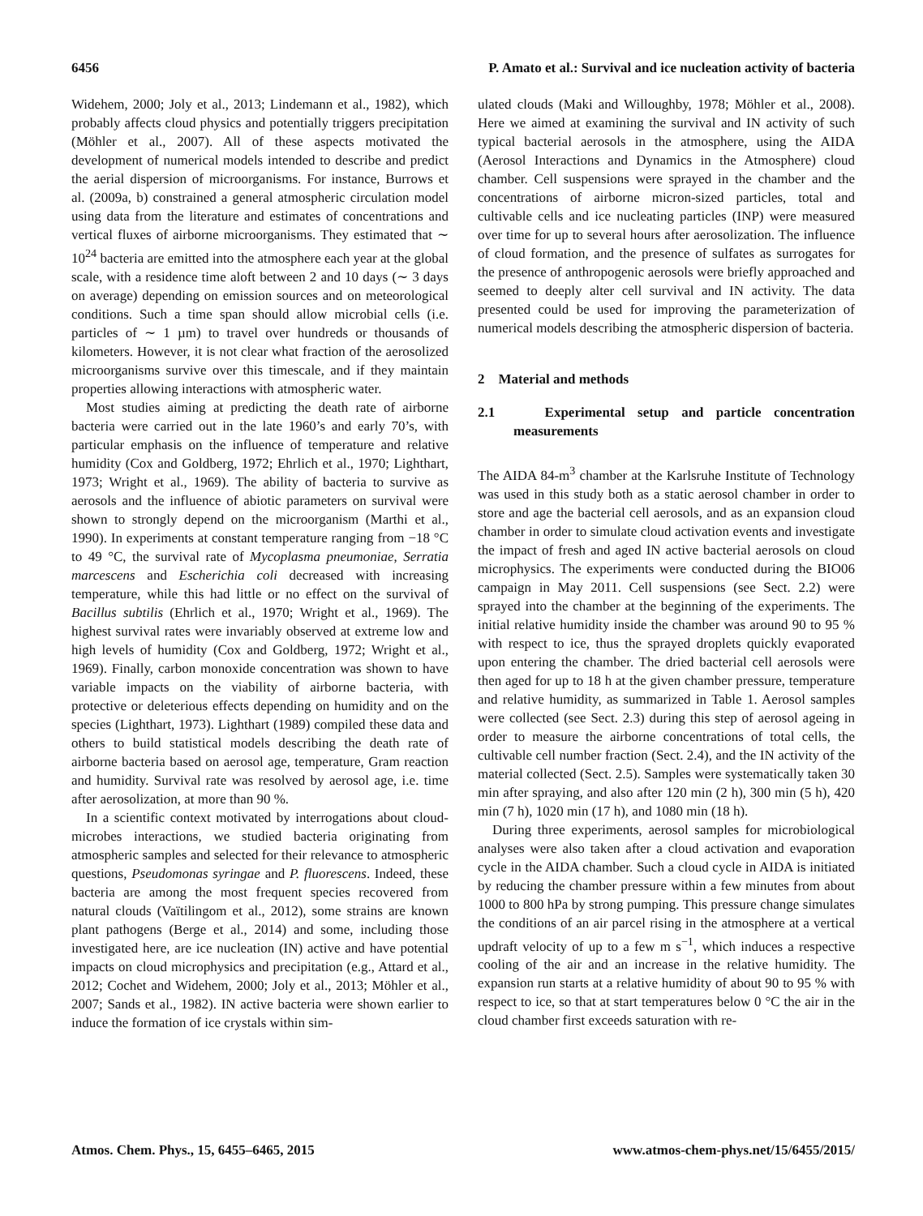6456 P. Amato et al.: Survival and ice nucleation activity of bacteria
Widehem, 2000; Joly et al., 2013; Lindemann et al., 1982), which probably affects cloud physics and potentially triggers precipitation (Möhler et al., 2007). All of these aspects motivated the development of numerical models intended to describe and predict the aerial dispersion of microorganisms. For instance, Burrows et al. (2009a, b) constrained a general atmospheric circulation model using data from the literature and estimates of concentrations and vertical fluxes of airborne microorganisms. They estimated that ∼ 10<sup>24</sup> bacteria are emitted into the atmosphere each year at the global scale, with a residence time aloft between 2 and 10 days (∼ 3 days on average) depending on emission sources and on meteorological conditions. Such a time span should allow microbial cells (i.e. particles of ∼ 1 µm) to travel over hundreds or thousands of kilometers. However, it is not clear what fraction of the aerosolized microorganisms survive over this timescale, and if they maintain properties allowing interactions with atmospheric water.
Most studies aiming at predicting the death rate of airborne bacteria were carried out in the late 1960’s and early 70’s, with particular emphasis on the influence of temperature and relative humidity (Cox and Goldberg, 1972; Ehrlich et al., 1970; Lighthart, 1973; Wright et al., 1969). The ability of bacteria to survive as aerosols and the influence of abiotic parameters on survival were shown to strongly depend on the microorganism (Marthi et al., 1990). In experiments at constant temperature ranging from −18 °C to 49 °C, the survival rate of Mycoplasma pneumoniae, Serratia marcescens and Escherichia coli decreased with increasing temperature, while this had little or no effect on the survival of Bacillus subtilis (Ehrlich et al., 1970; Wright et al., 1969). The highest survival rates were invariably observed at extreme low and high levels of humidity (Cox and Goldberg, 1972; Wright et al., 1969). Finally, carbon monoxide concentration was shown to have variable impacts on the viability of airborne bacteria, with protective or deleterious effects depending on humidity and on the species (Lighthart, 1973). Lighthart (1989) compiled these data and others to build statistical models describing the death rate of airborne bacteria based on aerosol age, temperature, Gram reaction and humidity. Survival rate was resolved by aerosol age, i.e. time after aerosolization, at more than 90 %.
In a scientific context motivated by interrogations about cloud-microbes interactions, we studied bacteria originating from atmospheric samples and selected for their relevance to atmospheric questions, Pseudomonas syringae and P. fluorescens. Indeed, these bacteria are among the most frequent species recovered from natural clouds (Vaïtilingom et al., 2012), some strains are known plant pathogens (Berge et al., 2014) and some, including those investigated here, are ice nucleation (IN) active and have potential impacts on cloud microphysics and precipitation (e.g., Attard et al., 2012; Cochet and Widehem, 2000; Joly et al., 2013; Möhler et al., 2007; Sands et al., 1982). IN active bacteria were shown earlier to induce the formation of ice crystals within sim-
ulated clouds (Maki and Willoughby, 1978; Möhler et al., 2008). Here we aimed at examining the survival and IN activity of such typical bacterial aerosols in the atmosphere, using the AIDA (Aerosol Interactions and Dynamics in the Atmosphere) cloud chamber. Cell suspensions were sprayed in the chamber and the concentrations of airborne micron-sized particles, total and cultivable cells and ice nucleating particles (INP) were measured over time for up to several hours after aerosolization. The influence of cloud formation, and the presence of sulfates as surrogates for the presence of anthropogenic aerosols were briefly approached and seemed to deeply alter cell survival and IN activity. The data presented could be used for improving the parameterization of numerical models describing the atmospheric dispersion of bacteria.
2 Material and methods
2.1 Experimental setup and particle concentration measurements
The AIDA 84-m<sup>3</sup> chamber at the Karlsruhe Institute of Technology was used in this study both as a static aerosol chamber in order to store and age the bacterial cell aerosols, and as an expansion cloud chamber in order to simulate cloud activation events and investigate the impact of fresh and aged IN active bacterial aerosols on cloud microphysics. The experiments were conducted during the BIO06 campaign in May 2011. Cell suspensions (see Sect. 2.2) were sprayed into the chamber at the beginning of the experiments. The initial relative humidity inside the chamber was around 90 to 95 % with respect to ice, thus the sprayed droplets quickly evaporated upon entering the chamber. The dried bacterial cell aerosols were then aged for up to 18 h at the given chamber pressure, temperature and relative humidity, as summarized in Table 1. Aerosol samples were collected (see Sect. 2.3) during this step of aerosol ageing in order to measure the airborne concentrations of total cells, the cultivable cell number fraction (Sect. 2.4), and the IN activity of the material collected (Sect. 2.5). Samples were systematically taken 30 min after spraying, and also after 120 min (2 h), 300 min (5 h), 420 min (7 h), 1020 min (17 h), and 1080 min (18 h).
During three experiments, aerosol samples for microbiological analyses were also taken after a cloud activation and evaporation cycle in the AIDA chamber. Such a cloud cycle in AIDA is initiated by reducing the chamber pressure within a few minutes from about 1000 to 800 hPa by strong pumping. This pressure change simulates the conditions of an air parcel rising in the atmosphere at a vertical updraft velocity of up to a few m s<sup>−1</sup>, which induces a respective cooling of the air and an increase in the relative humidity. The expansion run starts at a relative humidity of about 90 to 95 % with respect to ice, so that at start temperatures below 0 °C the air in the cloud chamber first exceeds saturation with re-
Atmos. Chem. Phys., 15, 6455–6465, 2015 www.atmos-chem-phys.net/15/6455/2015/